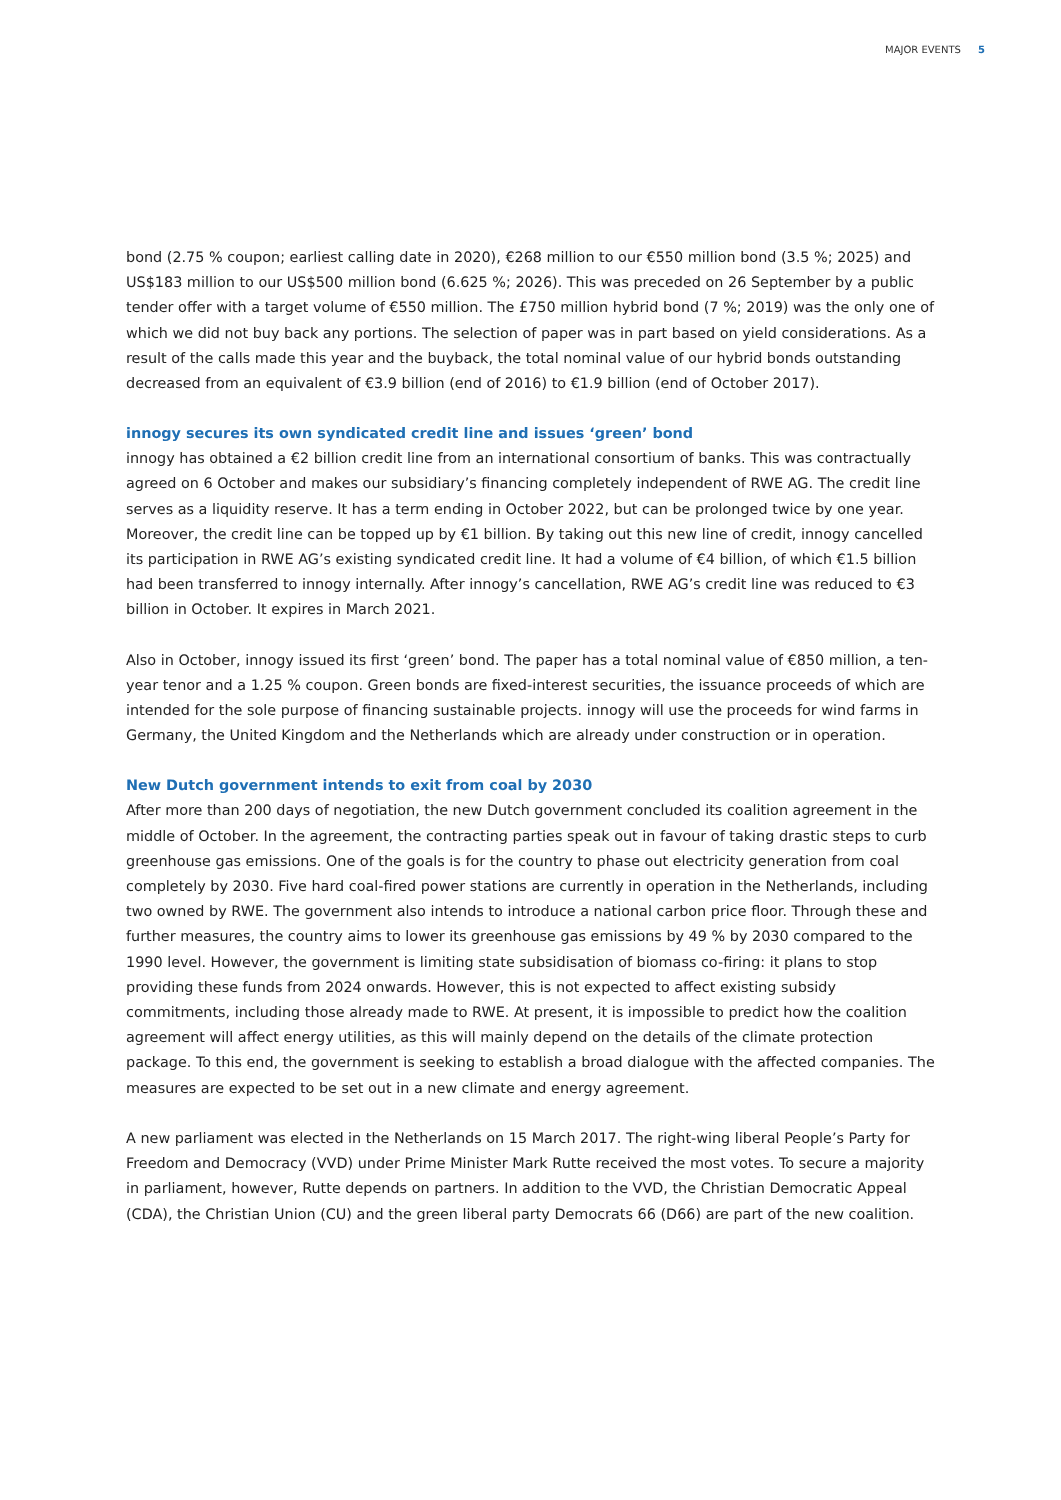MAJOR EVENTS 5
bond (2.75 % coupon; earliest calling date in 2020), €268 million to our €550 million bond (3.5 %; 2025) and US$183 million to our US$500 million bond (6.625 %; 2026). This was preceded on 26 September by a public tender offer with a target volume of €550 million. The £750 million hybrid bond (7 %; 2019) was the only one of which we did not buy back any portions. The selection of paper was in part based on yield considerations. As a result of the calls made this year and the buyback, the total nominal value of our hybrid bonds outstanding decreased from an equivalent of €3.9 billion (end of 2016) to €1.9 billion (end of October 2017).
innogy secures its own syndicated credit line and issues ‘green’ bond
innogy has obtained a €2 billion credit line from an international consortium of banks. This was contractually agreed on 6 October and makes our subsidiary’s financing completely independent of RWE AG. The credit line serves as a liquidity reserve. It has a term ending in October 2022, but can be prolonged twice by one year. Moreover, the credit line can be topped up by €1 billion. By taking out this new line of credit, innogy cancelled its participation in RWE AG’s existing syndicated credit line. It had a volume of €4 billion, of which €1.5 billion had been transferred to innogy internally. After innogy’s cancellation, RWE AG’s credit line was reduced to €3 billion in October. It expires in March 2021.
Also in October, innogy issued its first ‘green’ bond. The paper has a total nominal value of €850 million, a ten-year tenor and a 1.25 % coupon. Green bonds are fixed-interest securities, the issuance proceeds of which are intended for the sole purpose of financing sustainable projects. innogy will use the proceeds for wind farms in Germany, the United Kingdom and the Netherlands which are already under construction or in operation.
New Dutch government intends to exit from coal by 2030
After more than 200 days of negotiation, the new Dutch government concluded its coalition agreement in the middle of October. In the agreement, the contracting parties speak out in favour of taking drastic steps to curb greenhouse gas emissions. One of the goals is for the country to phase out electricity generation from coal completely by 2030. Five hard coal-fired power stations are currently in operation in the Netherlands, including two owned by RWE. The government also intends to introduce a national carbon price floor. Through these and further measures, the country aims to lower its greenhouse gas emissions by 49 % by 2030 compared to the 1990 level. However, the government is limiting state subsidisation of biomass co-firing: it plans to stop providing these funds from 2024 onwards. However, this is not expected to affect existing subsidy commitments, including those already made to RWE. At present, it is impossible to predict how the coalition agreement will affect energy utilities, as this will mainly depend on the details of the climate protection package. To this end, the government is seeking to establish a broad dialogue with the affected companies. The measures are expected to be set out in a new climate and energy agreement.
A new parliament was elected in the Netherlands on 15 March 2017. The right-wing liberal People’s Party for Freedom and Democracy (VVD) under Prime Minister Mark Rutte received the most votes. To secure a majority in parliament, however, Rutte depends on partners. In addition to the VVD, the Christian Democratic Appeal (CDA), the Christian Union (CU) and the green liberal party Democrats 66 (D66) are part of the new coalition.